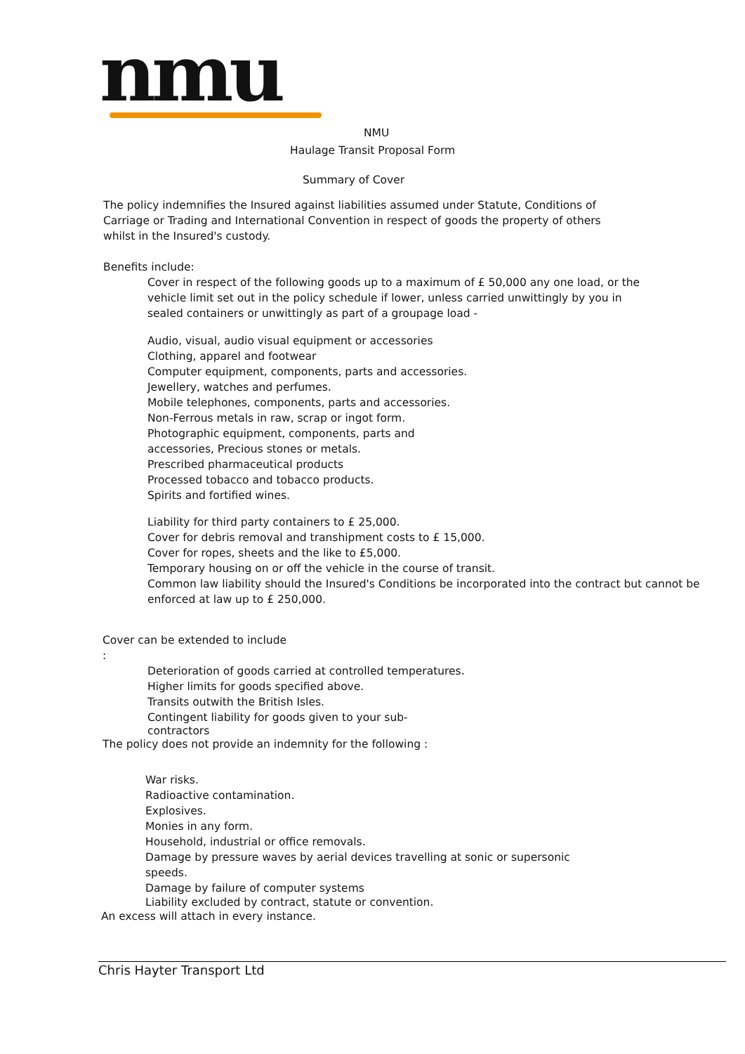nmu
NMU
Haulage Transit Proposal Form
Summary of Cover
The policy indemnifies the Insured against liabilities assumed under Statute, Conditions of Carriage or Trading and International Convention in respect of goods the property of others whilst in the Insured's custody.
Benefits include:
Cover in respect of the following goods up to a maximum of £ 50,000 any one load, or the vehicle limit set out in the policy schedule if lower, unless carried unwittingly by you in sealed containers or unwittingly as part of a groupage load -
Audio, visual, audio visual equipment or accessories
Clothing, apparel and footwear
Computer equipment, components, parts and accessories.
Jewellery, watches and perfumes.
Mobile telephones, components, parts and accessories.
Non-Ferrous metals in raw, scrap or ingot form.
Photographic equipment, components, parts and
accessories, Precious stones or metals.
Prescribed pharmaceutical products
Processed tobacco and tobacco products.
Spirits and fortified wines.
Liability for third party containers to £ 25,000.
Cover for debris removal and transhipment costs to £ 15,000.
Cover for ropes, sheets and the like to £5,000.
Temporary housing on or off the vehicle in the course of transit.
Common law liability should the Insured's Conditions be incorporated into the contract but cannot be enforced at law up to £ 250,000.
Cover can be extended to include
:
Deterioration of goods carried at controlled temperatures.
Higher limits for goods specified above.
Transits outwith the British Isles.
Contingent liability for goods given to your sub-
contractors
The policy does not provide an indemnity for the following :
War risks.
Radioactive contamination.
Explosives.
Monies in any form.
Household, industrial or office removals.
Damage by pressure waves by aerial devices travelling at sonic or supersonic speeds.
Damage by failure of computer systems
Liability excluded by contract, statute or convention.
An excess will attach in every instance.
Chris Hayter Transport Ltd